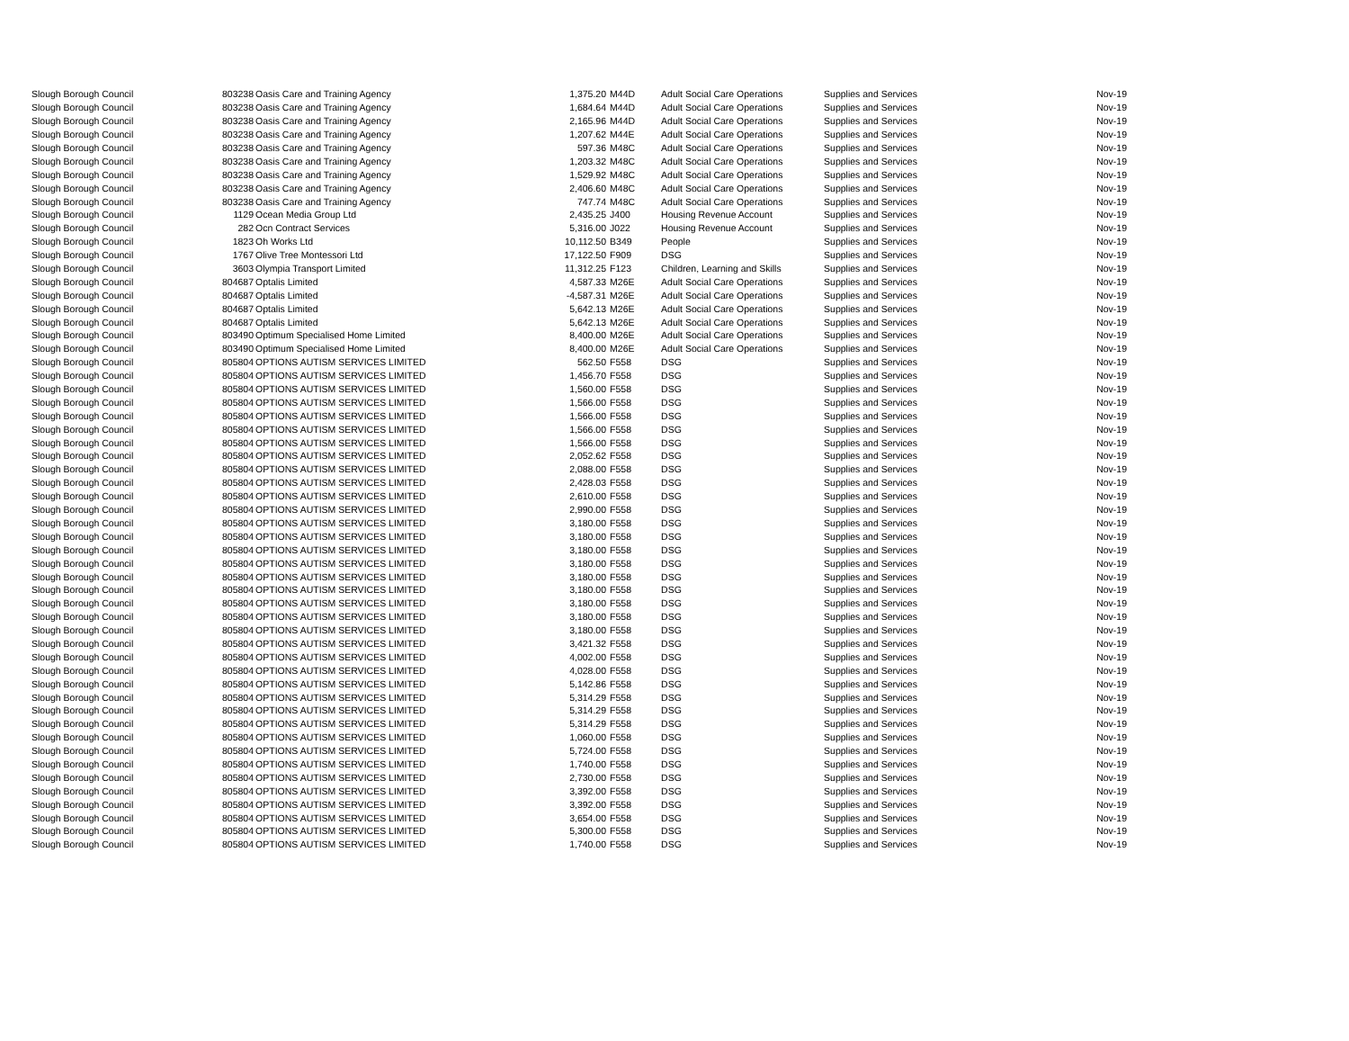| Slough Borough Council | 803238 | Oasis Care and Training Agency | 1,375.20 | M44D | Adult Social Care Operations | Supplies and Services | Nov-19 |
| Slough Borough Council | 803238 | Oasis Care and Training Agency | 1,684.64 | M44D | Adult Social Care Operations | Supplies and Services | Nov-19 |
| Slough Borough Council | 803238 | Oasis Care and Training Agency | 2,165.96 | M44D | Adult Social Care Operations | Supplies and Services | Nov-19 |
| Slough Borough Council | 803238 | Oasis Care and Training Agency | 1,207.62 | M44E | Adult Social Care Operations | Supplies and Services | Nov-19 |
| Slough Borough Council | 803238 | Oasis Care and Training Agency | 597.36 | M48C | Adult Social Care Operations | Supplies and Services | Nov-19 |
| Slough Borough Council | 803238 | Oasis Care and Training Agency | 1,203.32 | M48C | Adult Social Care Operations | Supplies and Services | Nov-19 |
| Slough Borough Council | 803238 | Oasis Care and Training Agency | 1,529.92 | M48C | Adult Social Care Operations | Supplies and Services | Nov-19 |
| Slough Borough Council | 803238 | Oasis Care and Training Agency | 2,406.60 | M48C | Adult Social Care Operations | Supplies and Services | Nov-19 |
| Slough Borough Council | 803238 | Oasis Care and Training Agency | 747.74 | M48C | Adult Social Care Operations | Supplies and Services | Nov-19 |
| Slough Borough Council | 1129 | Ocean Media Group Ltd | 2,435.25 | J400 | Housing Revenue Account | Supplies and Services | Nov-19 |
| Slough Borough Council | 282 | Ocn Contract Services | 5,316.00 | J022 | Housing Revenue Account | Supplies and Services | Nov-19 |
| Slough Borough Council | 1823 | Oh Works Ltd | 10,112.50 | B349 | People | Supplies and Services | Nov-19 |
| Slough Borough Council | 1767 | Olive Tree Montessori Ltd | 17,122.50 | F909 | DSG | Supplies and Services | Nov-19 |
| Slough Borough Council | 3603 | Olympia Transport Limited | 11,312.25 | F123 | Children, Learning and Skills | Supplies and Services | Nov-19 |
| Slough Borough Council | 804687 | Optalis Limited | 4,587.33 | M26E | Adult Social Care Operations | Supplies and Services | Nov-19 |
| Slough Borough Council | 804687 | Optalis Limited | -4,587.31 | M26E | Adult Social Care Operations | Supplies and Services | Nov-19 |
| Slough Borough Council | 804687 | Optalis Limited | 5,642.13 | M26E | Adult Social Care Operations | Supplies and Services | Nov-19 |
| Slough Borough Council | 804687 | Optalis Limited | 5,642.13 | M26E | Adult Social Care Operations | Supplies and Services | Nov-19 |
| Slough Borough Council | 803490 | Optimum Specialised Home Limited | 8,400.00 | M26E | Adult Social Care Operations | Supplies and Services | Nov-19 |
| Slough Borough Council | 803490 | Optimum Specialised Home Limited | 8,400.00 | M26E | Adult Social Care Operations | Supplies and Services | Nov-19 |
| Slough Borough Council | 805804 | OPTIONS AUTISM SERVICES LIMITED | 562.50 | F558 | DSG | Supplies and Services | Nov-19 |
| Slough Borough Council | 805804 | OPTIONS AUTISM SERVICES LIMITED | 1,456.70 | F558 | DSG | Supplies and Services | Nov-19 |
| Slough Borough Council | 805804 | OPTIONS AUTISM SERVICES LIMITED | 1,560.00 | F558 | DSG | Supplies and Services | Nov-19 |
| Slough Borough Council | 805804 | OPTIONS AUTISM SERVICES LIMITED | 1,566.00 | F558 | DSG | Supplies and Services | Nov-19 |
| Slough Borough Council | 805804 | OPTIONS AUTISM SERVICES LIMITED | 1,566.00 | F558 | DSG | Supplies and Services | Nov-19 |
| Slough Borough Council | 805804 | OPTIONS AUTISM SERVICES LIMITED | 1,566.00 | F558 | DSG | Supplies and Services | Nov-19 |
| Slough Borough Council | 805804 | OPTIONS AUTISM SERVICES LIMITED | 1,566.00 | F558 | DSG | Supplies and Services | Nov-19 |
| Slough Borough Council | 805804 | OPTIONS AUTISM SERVICES LIMITED | 2,052.62 | F558 | DSG | Supplies and Services | Nov-19 |
| Slough Borough Council | 805804 | OPTIONS AUTISM SERVICES LIMITED | 2,088.00 | F558 | DSG | Supplies and Services | Nov-19 |
| Slough Borough Council | 805804 | OPTIONS AUTISM SERVICES LIMITED | 2,428.03 | F558 | DSG | Supplies and Services | Nov-19 |
| Slough Borough Council | 805804 | OPTIONS AUTISM SERVICES LIMITED | 2,610.00 | F558 | DSG | Supplies and Services | Nov-19 |
| Slough Borough Council | 805804 | OPTIONS AUTISM SERVICES LIMITED | 2,990.00 | F558 | DSG | Supplies and Services | Nov-19 |
| Slough Borough Council | 805804 | OPTIONS AUTISM SERVICES LIMITED | 3,180.00 | F558 | DSG | Supplies and Services | Nov-19 |
| Slough Borough Council | 805804 | OPTIONS AUTISM SERVICES LIMITED | 3,180.00 | F558 | DSG | Supplies and Services | Nov-19 |
| Slough Borough Council | 805804 | OPTIONS AUTISM SERVICES LIMITED | 3,180.00 | F558 | DSG | Supplies and Services | Nov-19 |
| Slough Borough Council | 805804 | OPTIONS AUTISM SERVICES LIMITED | 3,180.00 | F558 | DSG | Supplies and Services | Nov-19 |
| Slough Borough Council | 805804 | OPTIONS AUTISM SERVICES LIMITED | 3,180.00 | F558 | DSG | Supplies and Services | Nov-19 |
| Slough Borough Council | 805804 | OPTIONS AUTISM SERVICES LIMITED | 3,180.00 | F558 | DSG | Supplies and Services | Nov-19 |
| Slough Borough Council | 805804 | OPTIONS AUTISM SERVICES LIMITED | 3,180.00 | F558 | DSG | Supplies and Services | Nov-19 |
| Slough Borough Council | 805804 | OPTIONS AUTISM SERVICES LIMITED | 3,180.00 | F558 | DSG | Supplies and Services | Nov-19 |
| Slough Borough Council | 805804 | OPTIONS AUTISM SERVICES LIMITED | 3,180.00 | F558 | DSG | Supplies and Services | Nov-19 |
| Slough Borough Council | 805804 | OPTIONS AUTISM SERVICES LIMITED | 3,421.32 | F558 | DSG | Supplies and Services | Nov-19 |
| Slough Borough Council | 805804 | OPTIONS AUTISM SERVICES LIMITED | 4,002.00 | F558 | DSG | Supplies and Services | Nov-19 |
| Slough Borough Council | 805804 | OPTIONS AUTISM SERVICES LIMITED | 4,028.00 | F558 | DSG | Supplies and Services | Nov-19 |
| Slough Borough Council | 805804 | OPTIONS AUTISM SERVICES LIMITED | 5,142.86 | F558 | DSG | Supplies and Services | Nov-19 |
| Slough Borough Council | 805804 | OPTIONS AUTISM SERVICES LIMITED | 5,314.29 | F558 | DSG | Supplies and Services | Nov-19 |
| Slough Borough Council | 805804 | OPTIONS AUTISM SERVICES LIMITED | 5,314.29 | F558 | DSG | Supplies and Services | Nov-19 |
| Slough Borough Council | 805804 | OPTIONS AUTISM SERVICES LIMITED | 5,314.29 | F558 | DSG | Supplies and Services | Nov-19 |
| Slough Borough Council | 805804 | OPTIONS AUTISM SERVICES LIMITED | 1,060.00 | F558 | DSG | Supplies and Services | Nov-19 |
| Slough Borough Council | 805804 | OPTIONS AUTISM SERVICES LIMITED | 5,724.00 | F558 | DSG | Supplies and Services | Nov-19 |
| Slough Borough Council | 805804 | OPTIONS AUTISM SERVICES LIMITED | 1,740.00 | F558 | DSG | Supplies and Services | Nov-19 |
| Slough Borough Council | 805804 | OPTIONS AUTISM SERVICES LIMITED | 2,730.00 | F558 | DSG | Supplies and Services | Nov-19 |
| Slough Borough Council | 805804 | OPTIONS AUTISM SERVICES LIMITED | 3,392.00 | F558 | DSG | Supplies and Services | Nov-19 |
| Slough Borough Council | 805804 | OPTIONS AUTISM SERVICES LIMITED | 3,392.00 | F558 | DSG | Supplies and Services | Nov-19 |
| Slough Borough Council | 805804 | OPTIONS AUTISM SERVICES LIMITED | 3,654.00 | F558 | DSG | Supplies and Services | Nov-19 |
| Slough Borough Council | 805804 | OPTIONS AUTISM SERVICES LIMITED | 5,300.00 | F558 | DSG | Supplies and Services | Nov-19 |
| Slough Borough Council | 805804 | OPTIONS AUTISM SERVICES LIMITED | 1,740.00 | F558 | DSG | Supplies and Services | Nov-19 |